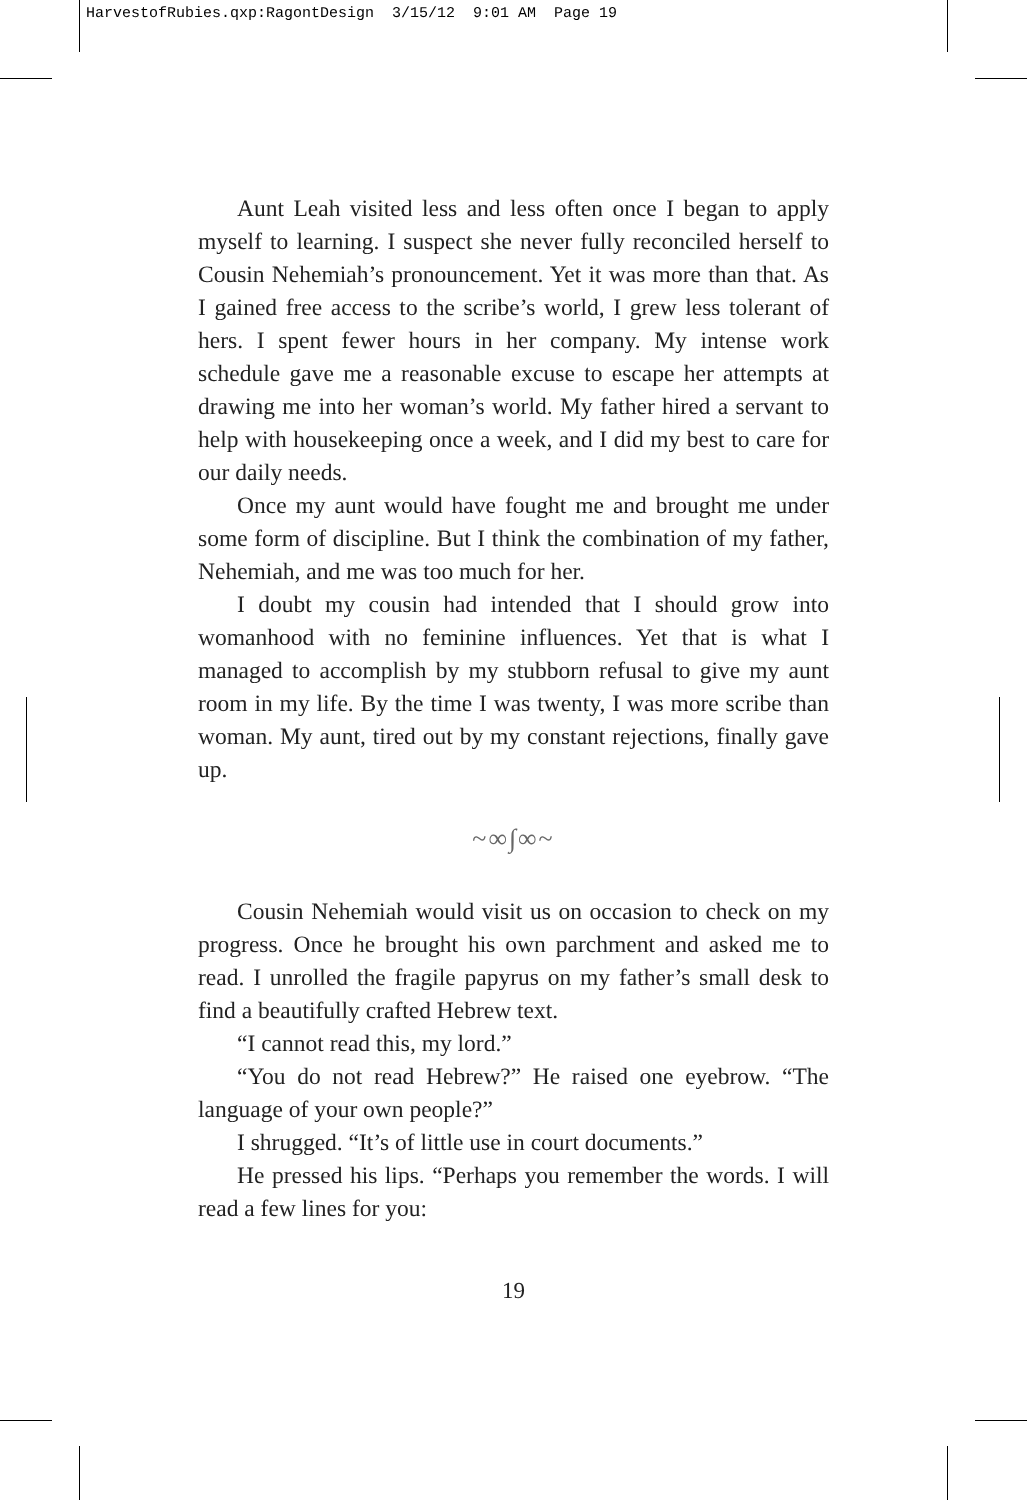HarvestofRubies.qxp:RagontDesign 3/15/12 9:01 AM Page 19
Aunt Leah visited less and less often once I began to apply myself to learning. I suspect she never fully reconciled herself to Cousin Nehemiah’s pronouncement. Yet it was more than that. As I gained free access to the scribe’s world, I grew less tolerant of hers. I spent fewer hours in her company. My intense work schedule gave me a reasonable excuse to escape her attempts at drawing me into her woman’s world. My father hired a servant to help with housekeeping once a week, and I did my best to care for our daily needs.
Once my aunt would have fought me and brought me under some form of discipline. But I think the combination of my father, Nehemiah, and me was too much for her.
I doubt my cousin had intended that I should grow into womanhood with no feminine influences. Yet that is what I managed to accomplish by my stubborn refusal to give my aunt room in my life. By the time I was twenty, I was more scribe than woman. My aunt, tired out by my constant rejections, finally gave up.
~∞∫∞~
Cousin Nehemiah would visit us on occasion to check on my progress. Once he brought his own parchment and asked me to read. I unrolled the fragile papyrus on my father’s small desk to find a beautifully crafted Hebrew text.
“I cannot read this, my lord.”
“You do not read Hebrew?” He raised one eyebrow. “The language of your own people?”
I shrugged. “It’s of little use in court documents.”
He pressed his lips. “Perhaps you remember the words. I will read a few lines for you:
19